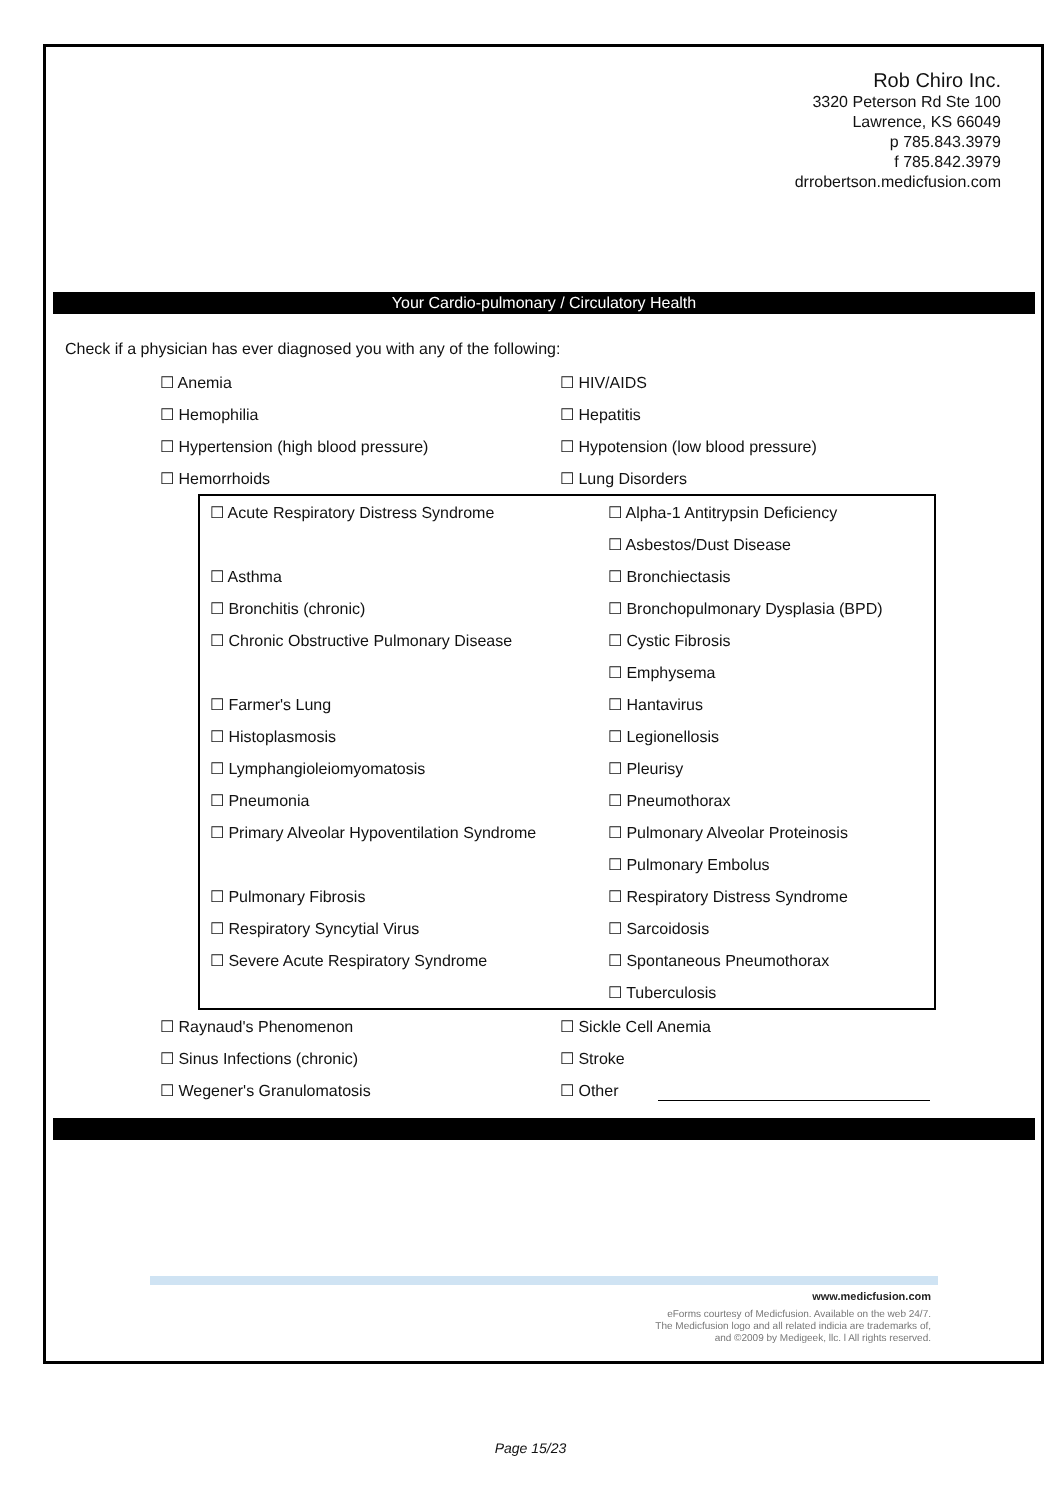Rob Chiro Inc.
3320 Peterson Rd Ste 100
Lawrence, KS 66049
p 785.843.3979
f 785.842.3979
drrobertson.medicfusion.com
Your Cardio-pulmonary / Circulatory Health
Check if a physician has ever diagnosed you with any of the following:
☐ Anemia ☐ HIV/AIDS
☐ Hemophilia ☐ Hepatitis
☐ Hypertension (high blood pressure) ☐ Hypotension (low blood pressure)
☐ Hemorrhoids ☐ Lung Disorders
☐ Acute Respiratory Distress Syndrome ☐ Alpha-1 Antitrypsin Deficiency
☐ Asbestos/Dust Disease
☐ Asthma ☐ Bronchiectasis
☐ Bronchitis (chronic) ☐ Bronchopulmonary Dysplasia (BPD)
☐ Chronic Obstructive Pulmonary Disease ☐ Cystic Fibrosis
☐ Emphysema
☐ Farmer's Lung ☐ Hantavirus
☐ Histoplasmosis ☐ Legionellosis
☐ Lymphangioleiomyomatosis ☐ Pleurisy
☐ Pneumonia ☐ Pneumothorax
☐ Primary Alveolar Hypoventilation Syndrome ☐ Pulmonary Alveolar Proteinosis
☐ Pulmonary Embolus
☐ Pulmonary Fibrosis ☐ Respiratory Distress Syndrome
☐ Respiratory Syncytial Virus ☐ Sarcoidosis
☐ Severe Acute Respiratory Syndrome ☐ Spontaneous Pneumothorax
☐ Tuberculosis
☐ Raynaud's Phenomenon ☐ Sickle Cell Anemia
☐ Sinus Infections (chronic) ☐ Stroke
☐ Wegener's Granulomatosis ☐ Other
www.medicfusion.com
eForms courtesy of Medicfusion. Available on the web 24/7.
The Medicfusion logo and all related indicia are trademarks of,
and ©2009 by Medigeek, llc. l All rights reserved.
Page 15/23